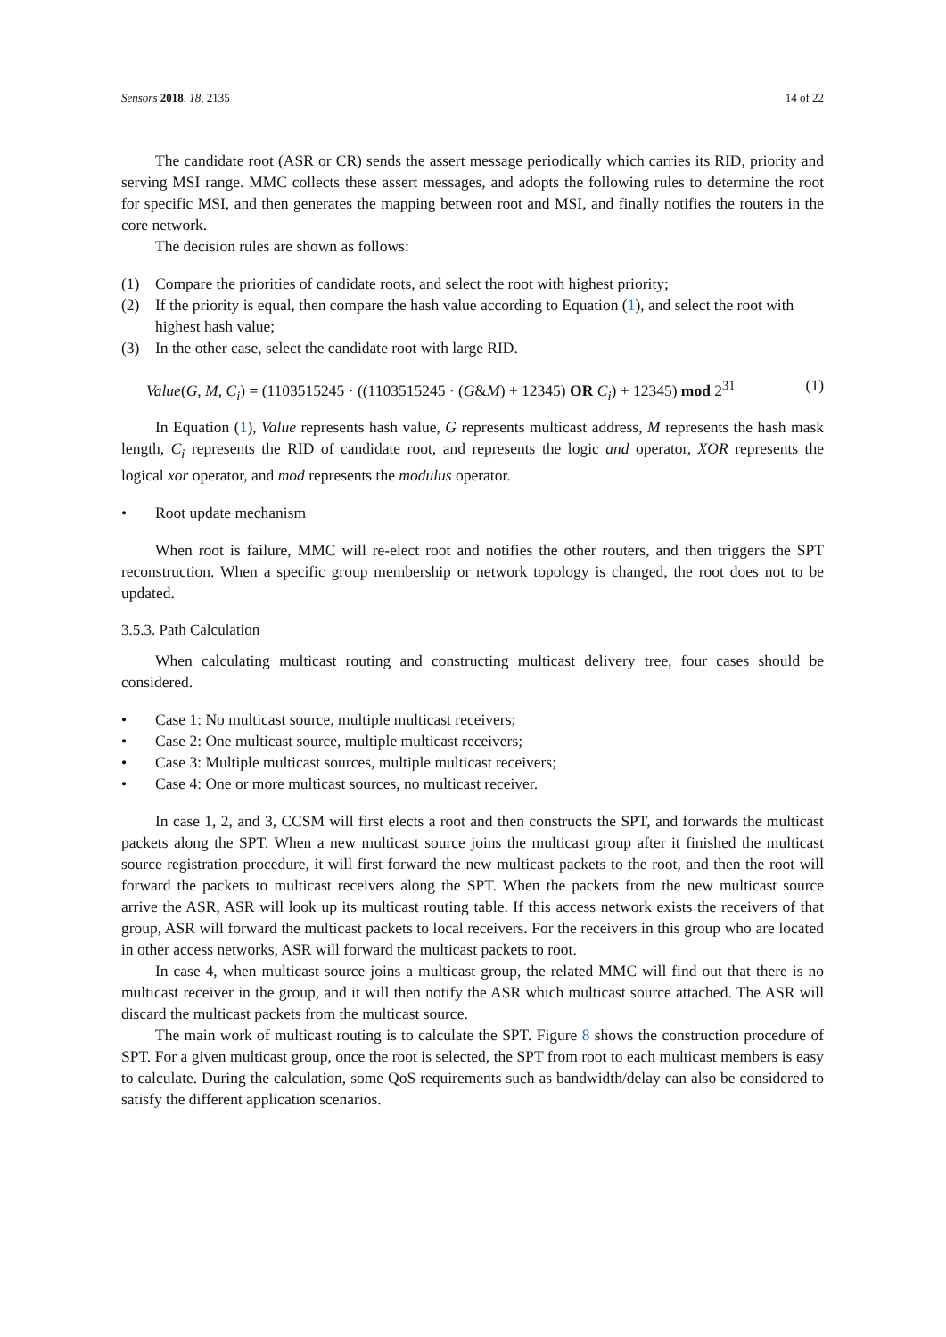Sensors 2018, 18, 2135 14 of 22
The candidate root (ASR or CR) sends the assert message periodically which carries its RID, priority and serving MSI range. MMC collects these assert messages, and adopts the following rules to determine the root for specific MSI, and then generates the mapping between root and MSI, and finally notifies the routers in the core network.
The decision rules are shown as follows:
(1) Compare the priorities of candidate roots, and select the root with highest priority;
(2) If the priority is equal, then compare the hash value according to Equation (1), and select the root with highest hash value;
(3) In the other case, select the candidate root with large RID.
Value(G, M, C<sub>i</sub>) = (1103515245 · ((1103515245 · (G&M) + 12345) OR C<sub>i</sub>) + 12345) mod 2<sup>31</sup> (1)
In Equation (1), Value represents hash value, G represents multicast address, M represents the hash mask length, C<sub>i</sub> represents the RID of candidate root, and represents the logic and operator, XOR represents the logical xor operator, and mod represents the modulus operator.
• Root update mechanism
When root is failure, MMC will re-elect root and notifies the other routers, and then triggers the SPT reconstruction. When a specific group membership or network topology is changed, the root does not to be updated.
3.5.3. Path Calculation
When calculating multicast routing and constructing multicast delivery tree, four cases should be considered.
• Case 1: No multicast source, multiple multicast receivers;
• Case 2: One multicast source, multiple multicast receivers;
• Case 3: Multiple multicast sources, multiple multicast receivers;
• Case 4: One or more multicast sources, no multicast receiver.
In case 1, 2, and 3, CCSM will first elects a root and then constructs the SPT, and forwards the multicast packets along the SPT. When a new multicast source joins the multicast group after it finished the multicast source registration procedure, it will first forward the new multicast packets to the root, and then the root will forward the packets to multicast receivers along the SPT. When the packets from the new multicast source arrive the ASR, ASR will look up its multicast routing table. If this access network exists the receivers of that group, ASR will forward the multicast packets to local receivers. For the receivers in this group who are located in other access networks, ASR will forward the multicast packets to root.
In case 4, when multicast source joins a multicast group, the related MMC will find out that there is no multicast receiver in the group, and it will then notify the ASR which multicast source attached. The ASR will discard the multicast packets from the multicast source.
The main work of multicast routing is to calculate the SPT. Figure 8 shows the construction procedure of SPT. For a given multicast group, once the root is selected, the SPT from root to each multicast members is easy to calculate. During the calculation, some QoS requirements such as bandwidth/delay can also be considered to satisfy the different application scenarios.